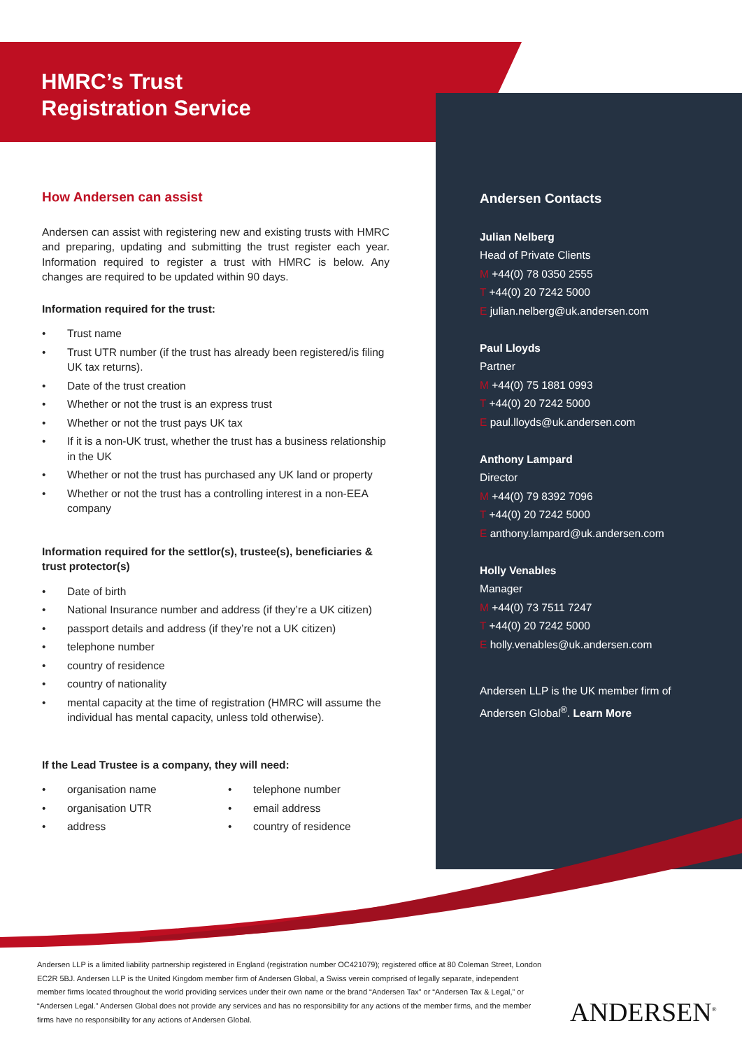HMRC’s Trust
Registration Service
How Andersen can assist
Andersen can assist with registering new and existing trusts with HMRC and preparing, updating and submitting the trust register each year. Information required to register a trust with HMRC is below. Any changes are required to be updated within 90 days.
Information required for the trust:
• Trust name
• Trust UTR number (if the trust has already been registered/is filing UK tax returns).
• Date of the trust creation
• Whether or not the trust is an express trust
• Whether or not the trust pays UK tax
• If it is a non-UK trust, whether the trust has a business relationship in the UK
• Whether or not the trust has purchased any UK land or property
• Whether or not the trust has a controlling interest in a non-EEA company
Information required for the settlor(s), trustee(s), beneficiaries & trust protector(s)
• Date of birth
• National Insurance number and address (if they’re a UK citizen)
• passport details and address (if they’re not a UK citizen)
• telephone number
• country of residence
• country of nationality
• mental capacity at the time of registration (HMRC will assume the individual has mental capacity, unless told otherwise).
If the Lead Trustee is a company, they will need:
• organisation name
• organisation UTR
• address
• telephone number
• email address
• country of residence
Andersen Contacts
Julian Nelberg
Head of Private Clients
M +44(0) 78 0350 2555
T +44(0) 20 7242 5000
E julian.nelberg@uk.andersen.com
Paul Lloyds
Partner
M +44(0) 75 1881 0993
T +44(0) 20 7242 5000
E paul.lloyds@uk.andersen.com
Anthony Lampard
Director
M +44(0) 79 8392 7096
T +44(0) 20 7242 5000
E anthony.lampard@uk.andersen.com
Holly Venables
Manager
M +44(0) 73 7511 7247
T +44(0) 20 7242 5000
E holly.venables@uk.andersen.com
Andersen LLP is the UK member firm of Andersen Global<sup>®</sup>. Learn More
Andersen LLP is a limited liability partnership registered in England (registration number OC421079); registered office at 80 Coleman Street, London EC2R 5BJ. Andersen LLP is the United Kingdom member firm of Andersen Global, a Swiss verein comprised of legally separate, independent member firms located throughout the world providing services under their own name or the brand “Andersen Tax” or “Andersen Tax & Legal,” or “Andersen Legal.” Andersen Global does not provide any services and has no responsibility for any actions of the member firms, and the member firms have no responsibility for any actions of Andersen Global.
ANDERSEN<sup>®</sup>